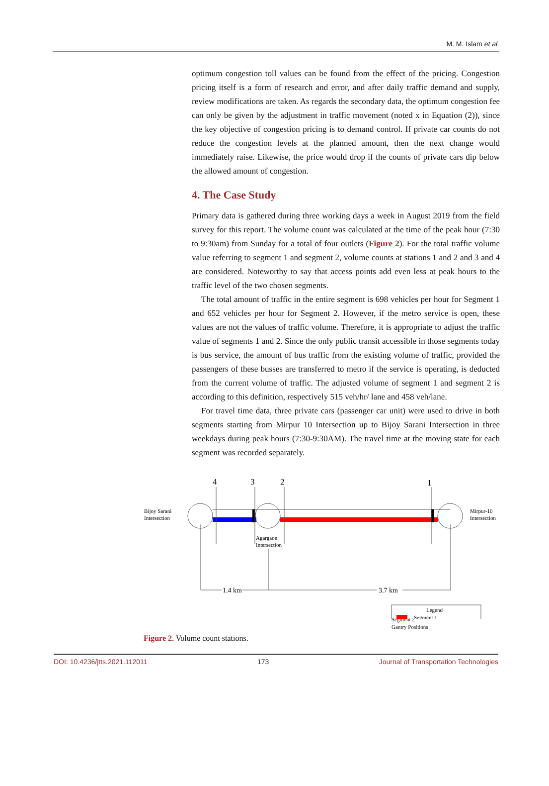M. M. Islam et al.
optimum congestion toll values can be found from the effect of the pricing. Congestion pricing itself is a form of research and error, and after daily traffic demand and supply, review modifications are taken. As regards the secondary data, the optimum congestion fee can only be given by the adjustment in traffic movement (noted x in Equation (2)), since the key objective of congestion pricing is to demand control. If private car counts do not reduce the congestion levels at the planned amount, then the next change would immediately raise. Likewise, the price would drop if the counts of private cars dip below the allowed amount of congestion.
4. The Case Study
Primary data is gathered during three working days a week in August 2019 from the field survey for this report. The volume count was calculated at the time of the peak hour (7:30 to 9:30am) from Sunday for a total of four outlets (Figure 2). For the total traffic volume value referring to segment 1 and segment 2, volume counts at stations 1 and 2 and 3 and 4 are considered. Noteworthy to say that access points add even less at peak hours to the traffic level of the two chosen segments.
The total amount of traffic in the entire segment is 698 vehicles per hour for Segment 1 and 652 vehicles per hour for Segment 2. However, if the metro service is open, these values are not the values of traffic volume. Therefore, it is appropriate to adjust the traffic value of segments 1 and 2. Since the only public transit accessible in those segments today is bus service, the amount of bus traffic from the existing volume of traffic, provided the passengers of these busses are transferred to metro if the service is operating, is deducted from the current volume of traffic. The adjusted volume of segment 1 and segment 2 is according to this definition, respectively 515 veh/hr/ lane and 458 veh/lane.
For travel time data, three private cars (passenger car unit) were used to drive in both segments starting from Mirpur 10 Intersection up to Bijoy Sarani Intersection in three weekdays during peak hours (7:30-9:30AM). The travel time at the moving state for each segment was recorded separately.
4
3
2
1
Bijoy Sarani
Intersection
Mirpur-10
Intersection
Agargaon
Intersection
1.4 km
3.7 km
Legend
Segment 1
Segment 2
Gantry Positions
Figure 2. Volume count stations.
DOI: 10.4236/jtts.2021.112011 173 Journal of Transportation Technologies